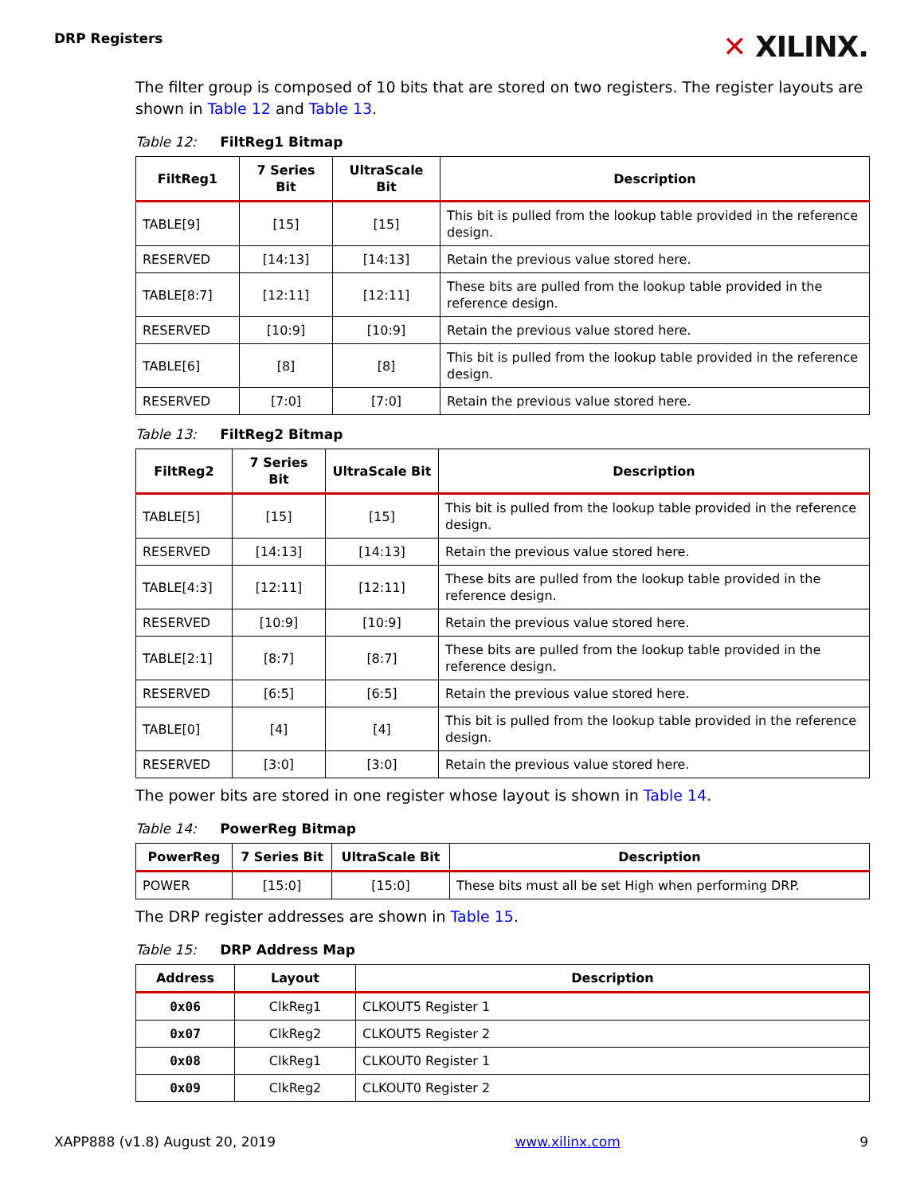DRP Registers
✕ XILINX.
The filter group is composed of 10 bits that are stored on two registers. The register layouts are shown in Table 12 and Table 13.
Table 12: FiltReg1 Bitmap
| FiltReg1 | 7 Series Bit | UltraScale Bit | Description |
| --- | --- | --- | --- |
| TABLE[9] | [15] | [15] | This bit is pulled from the lookup table provided in the reference design. |
| RESERVED | [14:13] | [14:13] | Retain the previous value stored here. |
| TABLE[8:7] | [12:11] | [12:11] | These bits are pulled from the lookup table provided in the reference design. |
| RESERVED | [10:9] | [10:9] | Retain the previous value stored here. |
| TABLE[6] | [8] | [8] | This bit is pulled from the lookup table provided in the reference design. |
| RESERVED | [7:0] | [7:0] | Retain the previous value stored here. |
Table 13: FiltReg2 Bitmap
| FiltReg2 | 7 Series Bit | UltraScale Bit | Description |
| --- | --- | --- | --- |
| TABLE[5] | [15] | [15] | This bit is pulled from the lookup table provided in the reference design. |
| RESERVED | [14:13] | [14:13] | Retain the previous value stored here. |
| TABLE[4:3] | [12:11] | [12:11] | These bits are pulled from the lookup table provided in the reference design. |
| RESERVED | [10:9] | [10:9] | Retain the previous value stored here. |
| TABLE[2:1] | [8:7] | [8:7] | These bits are pulled from the lookup table provided in the reference design. |
| RESERVED | [6:5] | [6:5] | Retain the previous value stored here. |
| TABLE[0] | [4] | [4] | This bit is pulled from the lookup table provided in the reference design. |
| RESERVED | [3:0] | [3:0] | Retain the previous value stored here. |
The power bits are stored in one register whose layout is shown in Table 14.
Table 14: PowerReg Bitmap
| PowerReg | 7 Series Bit | UltraScale Bit | Description |
| --- | --- | --- | --- |
| POWER | [15:0] | [15:0] | These bits must all be set High when performing DRP. |
The DRP register addresses are shown in Table 15.
Table 15: DRP Address Map
| Address | Layout | Description |
| --- | --- | --- |
| 0x06 | ClkReg1 | CLKOUT5 Register 1 |
| 0x07 | ClkReg2 | CLKOUT5 Register 2 |
| 0x08 | ClkReg1 | CLKOUT0 Register 1 |
| 0x09 | ClkReg2 | CLKOUT0 Register 2 |
XAPP888 (v1.8) August 20, 2019 www.xilinx.com 9